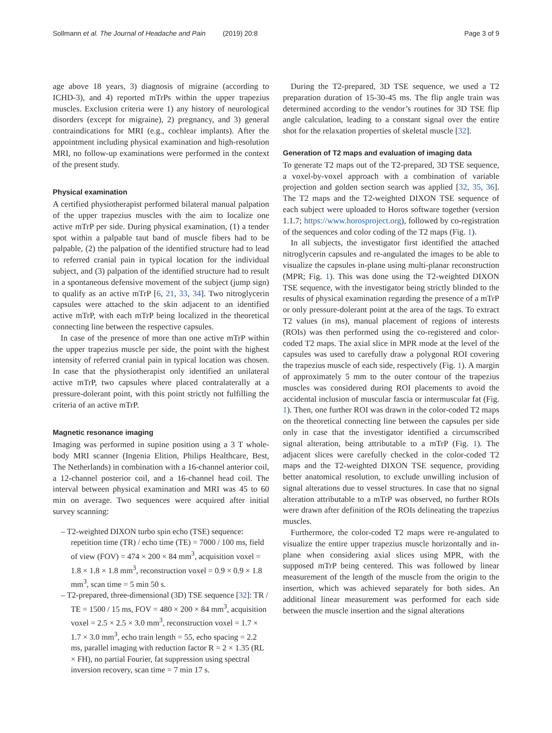Sollmann et al. The Journal of Headache and Pain (2019) 20:8 Page 3 of 9
age above 18 years, 3) diagnosis of migraine (according to ICHD-3), and 4) reported mTrPs within the upper trapezius muscles. Exclusion criteria were 1) any history of neurological disorders (except for migraine), 2) pregnancy, and 3) general contraindications for MRI (e.g., cochlear implants). After the appointment including physical examination and high-resolution MRI, no follow-up examinations were performed in the context of the present study.
Physical examination
A certified physiotherapist performed bilateral manual palpation of the upper trapezius muscles with the aim to localize one active mTrP per side. During physical examination, (1) a tender spot within a palpable taut band of muscle fibers had to be palpable, (2) the palpation of the identified structure had to lead to referred cranial pain in typical location for the individual subject, and (3) palpation of the identified structure had to result in a spontaneous defensive movement of the subject (jump sign) to qualify as an active mTrP [6, 21, 33, 34]. Two nitroglycerin capsules were attached to the skin adjacent to an identified active mTrP, with each mTrP being localized in the theoretical connecting line between the respective capsules.
In case of the presence of more than one active mTrP within the upper trapezius muscle per side, the point with the highest intensity of referred cranial pain in typical location was chosen. In case that the physiotherapist only identified an unilateral active mTrP, two capsules where placed contralaterally at a pressure-dolerant point, with this point strictly not fulfilling the criteria of an active mTrP.
Magnetic resonance imaging
Imaging was performed in supine position using a 3 T whole-body MRI scanner (Ingenia Elition, Philips Healthcare, Best, The Netherlands) in combination with a 16-channel anterior coil, a 12-channel posterior coil, and a 16-channel head coil. The interval between physical examination and MRI was 45 to 60 min on average. Two sequences were acquired after initial survey scanning:
– T2-weighted DIXON turbo spin echo (TSE) sequence: repetition time (TR) / echo time (TE) = 7000 / 100 ms, field of view (FOV) = 474 × 200 × 84 mm<sup>3</sup>, acquisition voxel = 1.8 × 1.8 × 1.8 mm<sup>3</sup>, reconstruction voxel = 0.9 × 0.9 × 1.8 mm<sup>3</sup>, scan time = 5 min 50 s.
– T2-prepared, three-dimensional (3D) TSE sequence [32]: TR / TE = 1500 / 15 ms, FOV = 480 × 200 × 84 mm<sup>3</sup>, acquisition voxel = 2.5 × 2.5 × 3.0 mm<sup>3</sup>, reconstruction voxel = 1.7 × 1.7 × 3.0 mm<sup>3</sup>, echo train length = 55, echo spacing = 2.2 ms, parallel imaging with reduction factor R = 2 × 1.35 (RL × FH), no partial Fourier, fat suppression using spectral inversion recovery, scan time = 7 min 17 s.
During the T2-prepared, 3D TSE sequence, we used a T2 preparation duration of 15-30-45 ms. The flip angle train was determined according to the vendor’s routines for 3D TSE flip angle calculation, leading to a constant signal over the entire shot for the relaxation properties of skeletal muscle [32].
Generation of T2 maps and evaluation of imaging data
To generate T2 maps out of the T2-prepared, 3D TSE sequence, a voxel-by-voxel approach with a combination of variable projection and golden section search was applied [32, 35, 36]. The T2 maps and the T2-weighted DIXON TSE sequence of each subject were uploaded to Horos software together (version 1.1.7; https://www.horosproject.org), followed by co-registration of the sequences and color coding of the T2 maps (Fig. 1).
In all subjects, the investigator first identified the attached nitroglycerin capsules and re-angulated the images to be able to visualize the capsules in-plane using multi-planar reconstruction (MPR; Fig. 1). This was done using the T2-weighted DIXON TSE sequence, with the investigator being strictly blinded to the results of physical examination regarding the presence of a mTrP or only pressure-dolerant point at the area of the tags. To extract T2 values (in ms), manual placement of regions of interests (ROIs) was then performed using the co-registered and color-coded T2 maps. The axial slice in MPR mode at the level of the capsules was used to carefully draw a polygonal ROI covering the trapezius muscle of each side, respectively (Fig. 1). A margin of approximately 5 mm to the outer contour of the trapezius muscles was considered during ROI placements to avoid the accidental inclusion of muscular fascia or intermuscular fat (Fig. 1). Then, one further ROI was drawn in the color-coded T2 maps on the theoretical connecting line between the capsules per side only in case that the investigator identified a circumscribed signal alteration, being attributable to a mTrP (Fig. 1). The adjacent slices were carefully checked in the color-coded T2 maps and the T2-weighted DIXON TSE sequence, providing better anatomical resolution, to exclude unwilling inclusion of signal alterations due to vessel structures. In case that no signal alteration attributable to a mTrP was observed, no further ROIs were drawn after definition of the ROIs delineating the trapezius muscles.
Furthermore, the color-coded T2 maps were re-angulated to visualize the entire upper trapezius muscle horizontally and in-plane when considering axial slices using MPR, with the supposed mTrP being centered. This was followed by linear measurement of the length of the muscle from the origin to the insertion, which was achieved separately for both sides. An additional linear measurement was performed for each side between the muscle insertion and the signal alterations